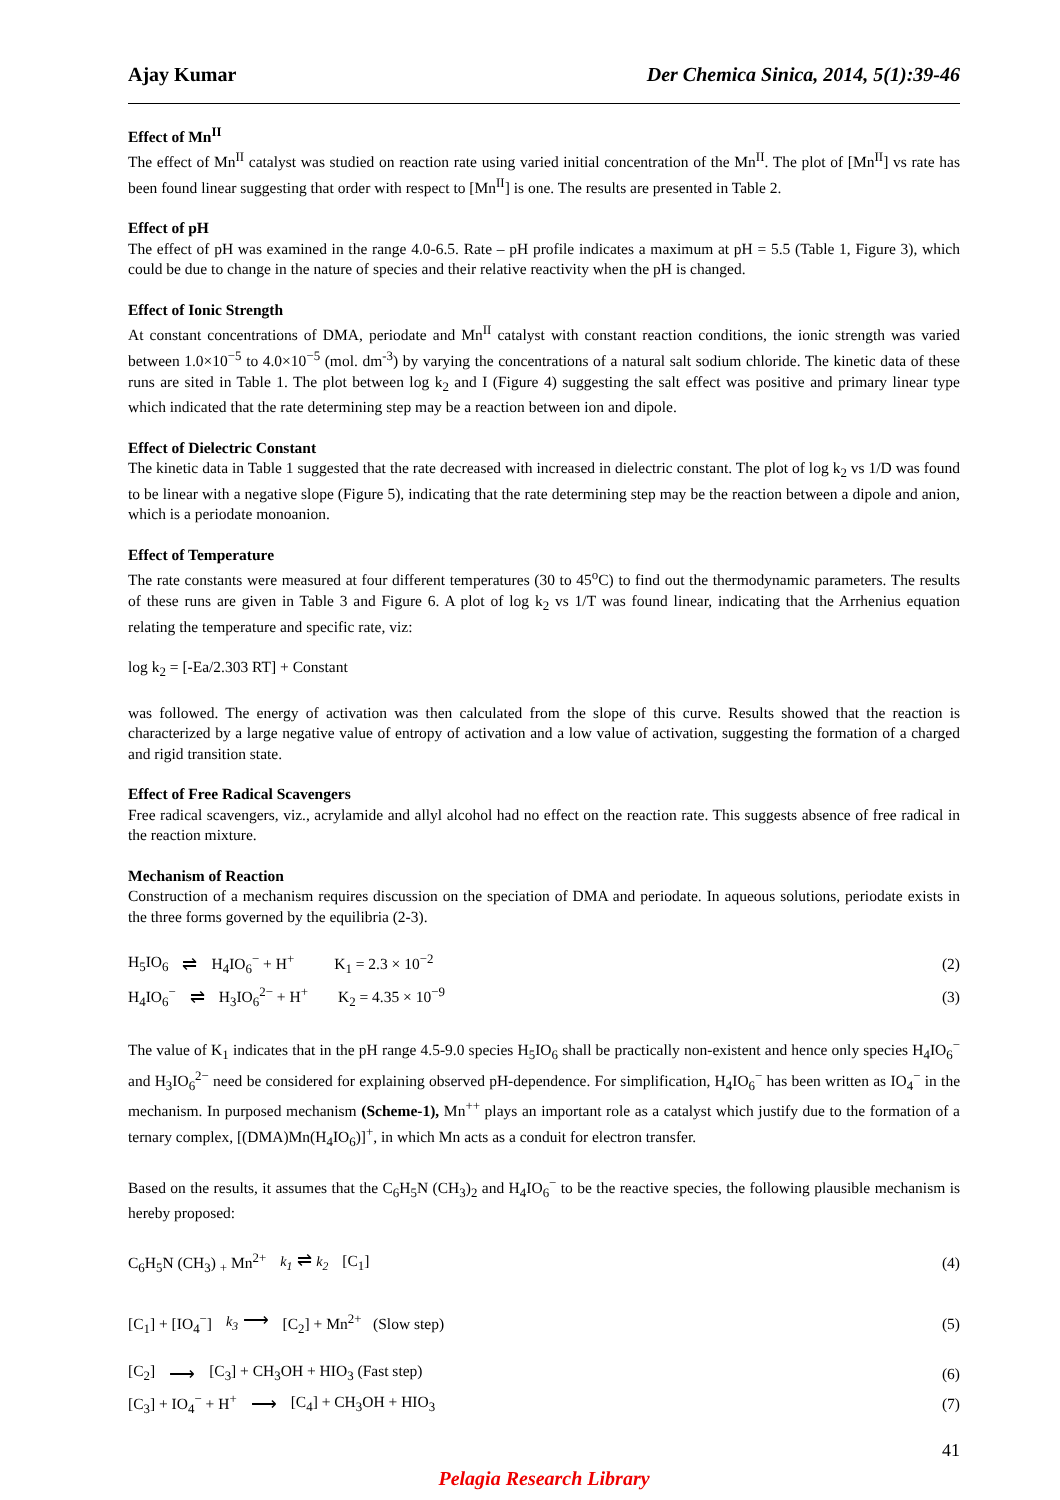Ajay Kumar Der Chemica Sinica, 2014, 5(1):39-46
Effect of Mn<sup>II</sup>
The effect of Mn<sup>II</sup> catalyst was studied on reaction rate using varied initial concentration of the Mn<sup>II</sup>. The plot of [Mn<sup>II</sup>] vs rate has been found linear suggesting that order with respect to [Mn<sup>II</sup>] is one. The results are presented in Table 2.
Effect of pH
The effect of pH was examined in the range 4.0-6.5. Rate – pH profile indicates a maximum at pH = 5.5 (Table 1, Figure 3), which could be due to change in the nature of species and their relative reactivity when the pH is changed.
Effect of Ionic Strength
At constant concentrations of DMA, periodate and Mn<sup>II</sup> catalyst with constant reaction conditions, the ionic strength was varied between 1.0×10<sup>−5</sup> to 4.0×10<sup>−5</sup> (mol. dm<sup>-3</sup>) by varying the concentrations of a natural salt sodium chloride. The kinetic data of these runs are sited in Table 1. The plot between log k<sub>2</sub> and I (Figure 4) suggesting the salt effect was positive and primary linear type which indicated that the rate determining step may be a reaction between ion and dipole.
Effect of Dielectric Constant
The kinetic data in Table 1 suggested that the rate decreased with increased in dielectric constant. The plot of log k<sub>2</sub> vs 1/D was found to be linear with a negative slope (Figure 5), indicating that the rate determining step may be the reaction between a dipole and anion, which is a periodate monoanion.
Effect of Temperature
The rate constants were measured at four different temperatures (30 to 45<sup>o</sup>C) to find out the thermodynamic parameters. The results of these runs are given in Table 3 and Figure 6. A plot of log k<sub>2</sub> vs 1/T was found linear, indicating that the Arrhenius equation relating the temperature and specific rate, viz:
log k<sub>2</sub> = [-Ea/2.303 RT] + Constant
was followed. The energy of activation was then calculated from the slope of this curve. Results showed that the reaction is characterized by a large negative value of entropy of activation and a low value of activation, suggesting the formation of a charged and rigid transition state.
Effect of Free Radical Scavengers
Free radical scavengers, viz., acrylamide and allyl alcohol had no effect on the reaction rate. This suggests absence of free radical in the reaction mixture.
Mechanism of Reaction
Construction of a mechanism requires discussion on the speciation of DMA and periodate. In aqueous solutions, periodate exists in the three forms governed by the equilibria (2-3).
H<sub>5</sub>IO<sub>6</sub> ⇌ H<sub>4</sub>IO<sub>6</sub><sup>−</sup> + H<sup>+</sup> K<sub>1</sub> = 2.3 × 10<sup>−2</sup> (2)
H<sub>4</sub>IO<sub>6</sub><sup>−</sup> ⇌ H<sub>3</sub>IO<sub>6</sub><sup>2−</sup> + H<sup>+</sup> K<sub>2</sub> = 4.35 × 10<sup>−9</sup> (3)
The value of K<sub>1</sub> indicates that in the pH range 4.5-9.0 species H<sub>5</sub>IO<sub>6</sub> shall be practically non-existent and hence only species H<sub>4</sub>IO<sub>6</sub><sup>−</sup> and H<sub>3</sub>IO<sub>6</sub><sup>2−</sup> need be considered for explaining observed pH-dependence. For simplification, H<sub>4</sub>IO<sub>6</sub><sup>−</sup> has been written as IO<sub>4</sub><sup>−</sup> in the mechanism. In purposed mechanism (Scheme-1), Mn<sup>++</sup> plays an important role as a catalyst which justify due to the formation of a ternary complex, [(DMA)Mn(H<sub>4</sub>IO<sub>6</sub>)]<sup>+</sup>, in which Mn acts as a conduit for electron transfer.
Based on the results, it assumes that the C<sub>6</sub>H<sub>5</sub>N (CH<sub>3</sub>)<sub>2</sub> and H<sub>4</sub>IO<sub>6</sub><sup>−</sup> to be the reactive species, the following plausible mechanism is hereby proposed:
C<sub>6</sub>H<sub>5</sub>N (CH<sub>3</sub>) <sub>+</sub> Mn<sup>2+</sup> k<sub>1</sub> ⇌ k<sub>2</sub> [C<sub>1</sub>] (4)
[C<sub>1</sub>] + [IO<sub>4</sub><sup>−</sup>] k<sub>3</sub> ⟶ [C<sub>2</sub>] + Mn<sup>2+</sup> (Slow step) (5)
[C<sub>2</sub>] ⟶ [C<sub>3</sub>] + CH<sub>3</sub>OH + HIO<sub>3</sub> (Fast step) (6)
[C<sub>3</sub>] + IO<sub>4</sub><sup>−</sup> + H<sup>+</sup> ⟶ [C<sub>4</sub>] + CH<sub>3</sub>OH + HIO<sub>3</sub> (7)
41
Pelagia Research Library